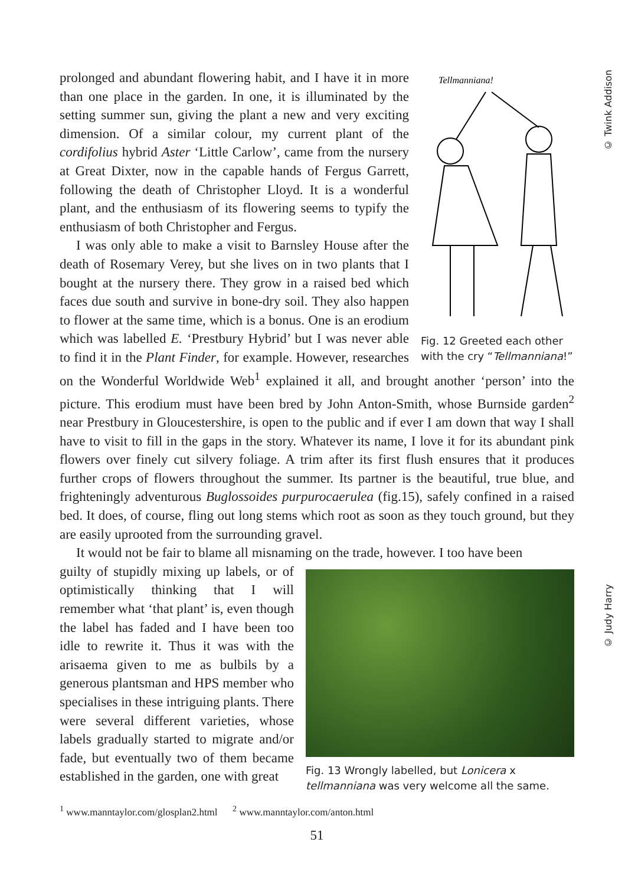© Twink Addison
© Judy Harry
Tellmanniana!
Fig. 12 Greeted each other with the cry “Tellmanniana!”
prolonged and abundant flowering habit, and I have it in more than one place in the garden. In one, it is illuminated by the setting summer sun, giving the plant a new and very exciting dimension. Of a similar colour, my current plant of the cordifolius hybrid Aster ‘Little Carlow’, came from the nursery at Great Dixter, now in the capable hands of Fergus Garrett, following the death of Christopher Lloyd. It is a wonderful plant, and the enthusiasm of its flowering seems to typify the enthusiasm of both Christopher and Fergus.
I was only able to make a visit to Barnsley House after the death of Rosemary Verey, but she lives on in two plants that I bought at the nursery there. They grow in a raised bed which faces due south and survive in bone-dry soil. They also happen to flower at the same time, which is a bonus. One is an erodium which was labelled E. ‘Prestbury Hybrid’ but I was never able to find it in the Plant Finder, for example. However, researches on the Wonderful Worldwide Web<sup>1</sup> explained it all, and brought another ‘person’ into the picture. This erodium must have been bred by John Anton-Smith, whose Burnside garden<sup>2</sup> near Prestbury in Gloucestershire, is open to the public and if ever I am down that way I shall have to visit to fill in the gaps in the story. Whatever its name, I love it for its abundant pink flowers over finely cut silvery foliage. A trim after its first flush ensures that it produces further crops of flowers throughout the summer. Its partner is the beautiful, true blue, and frighteningly adventurous Buglossoides purpurocaerulea (fig.15), safely confined in a raised bed. It does, of course, fling out long stems which root as soon as they touch ground, but they are easily uprooted from the surrounding gravel.
It would not be fair to blame all misnaming on the trade, however. I too have been
Fig. 13 Wrongly labelled, but Lonicera x tellmanniana was very welcome all the same.
guilty of stupidly mixing up labels, or of optimistically thinking that I will remember what ‘that plant’ is, even though the label has faded and I have been too idle to rewrite it. Thus it was with the arisaema given to me as bulbils by a generous plantsman and HPS member who specialises in these intriguing plants. There were several different varieties, whose labels gradually started to migrate and/or fade, but eventually two of them became established in the garden, one with great
<sup>1</sup> www.manntaylor.com/glosplan2.html <sup>2</sup> www.manntaylor.com/anton.html
51